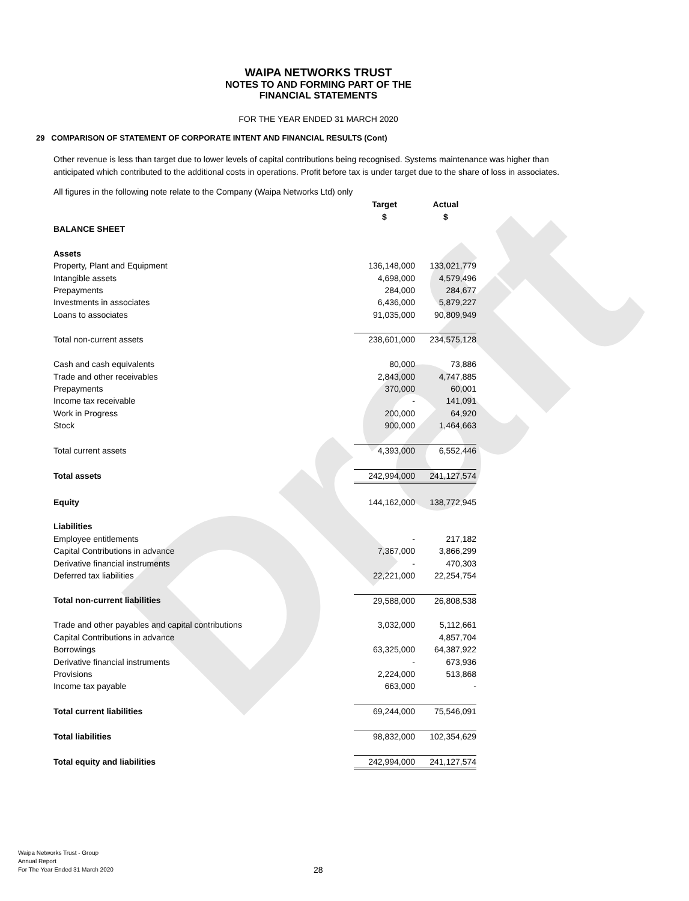Draft
WAIPA NETWORKS TRUST
NOTES TO AND FORMING PART OF THE
FINANCIAL STATEMENTS
FOR THE YEAR ENDED 31 MARCH 2020
29 COMPARISON OF STATEMENT OF CORPORATE INTENT AND FINANCIAL RESULTS (Cont)
Other revenue is less than target due to lower levels of capital contributions being recognised. Systems maintenance was higher than anticipated which contributed to the additional costs in operations. Profit before tax is under target due to the share of loss in associates.
All figures in the following note relate to the Company (Waipa Networks Ltd) only
| | Target | Actual |
| | $ | $ |
| BALANCE SHEET | | |
| Assets | | |
| Property, Plant and Equipment | 136,148,000 | 133,021,779 |
| Intangible assets | 4,698,000 | 4,579,496 |
| Prepayments | 284,000 | 284,677 |
| Investments in associates | 6,436,000 | 5,879,227 |
| Loans to associates | 91,035,000 | 90,809,949 |
| Total non-current assets | 238,601,000 | 234,575,128 |
| Cash and cash equivalents | 80,000 | 73,886 |
| Trade and other receivables | 2,843,000 | 4,747,885 |
| Prepayments | 370,000 | 60,001 |
| Income tax receivable | - | 141,091 |
| Work in Progress | 200,000 | 64,920 |
| Stock | 900,000 | 1,464,663 |
| Total current assets | 4,393,000 | 6,552,446 |
| Total assets | 242,994,000 | 241,127,574 |
| Equity | 144,162,000 | 138,772,945 |
| Liabilities | | |
| Employee entitlements | - | 217,182 |
| Capital Contributions in advance | 7,367,000 | 3,866,299 |
| Derivative financial instruments | - | 470,303 |
| Deferred tax liabilities | 22,221,000 | 22,254,754 |
| Total non-current liabilities | 29,588,000 | 26,808,538 |
| Trade and other payables and capital contributions | 3,032,000 | 5,112,661 |
| Capital Contributions in advance | | 4,857,704 |
| Borrowings | 63,325,000 | 64,387,922 |
| Derivative financial instruments | - | 673,936 |
| Provisions | 2,224,000 | 513,868 |
| Income tax payable | 663,000 | - |
| Total current liabilities | 69,244,000 | 75,546,091 |
| Total liabilities | 98,832,000 | 102,354,629 |
| Total equity and liabilities | 242,994,000 | 241,127,574 |
Waipa Networks Trust - Group
Annual Report
For The Year Ended 31 March 2020
28